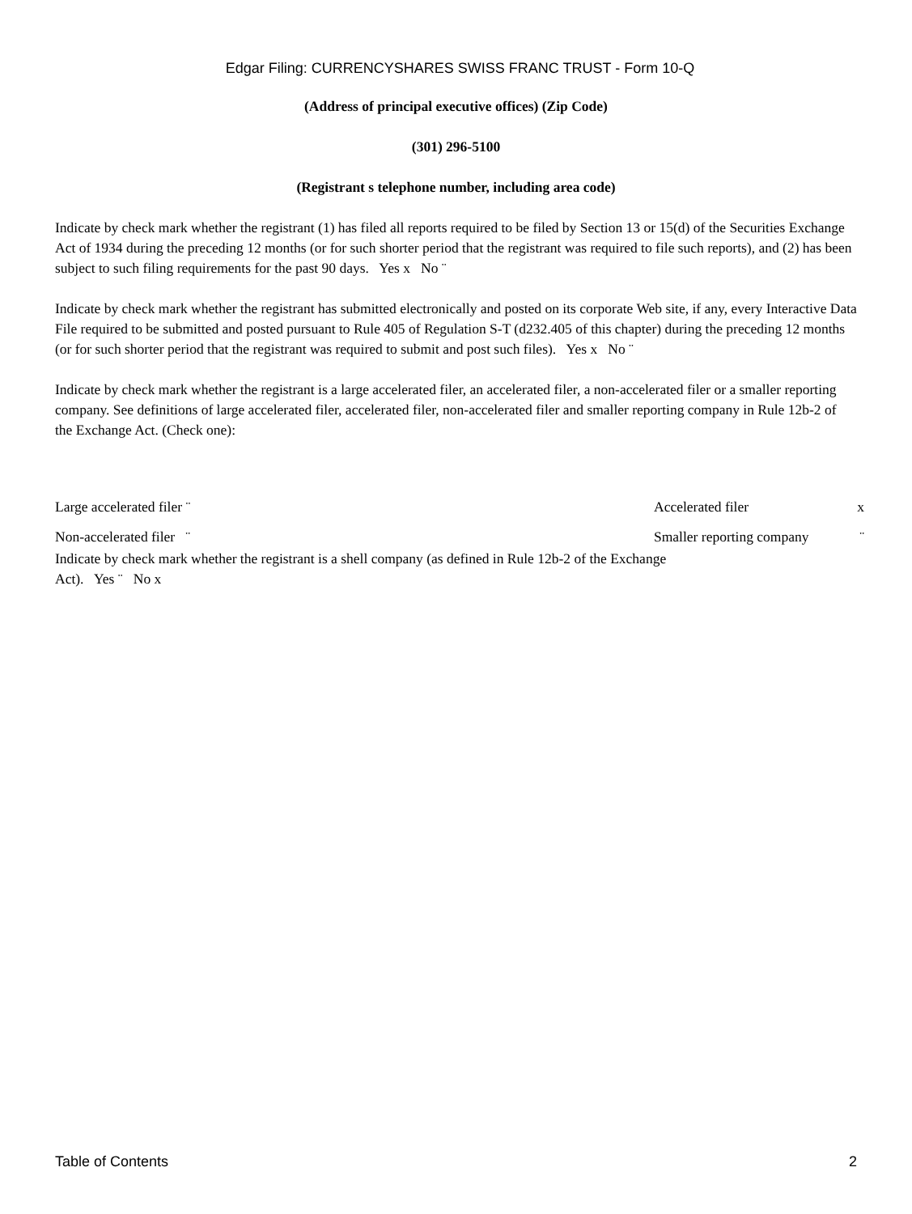Edgar Filing: CURRENCYSHARES SWISS FRANC TRUST - Form 10-Q
(Address of principal executive offices) (Zip Code)
(301) 296-5100
(Registrant s telephone number, including area code)
Indicate by check mark whether the registrant (1) has filed all reports required to be filed by Section 13 or 15(d) of the Securities Exchange Act of 1934 during the preceding 12 months (or for such shorter period that the registrant was required to file such reports), and (2) has been subject to such filing requirements for the past 90 days. Yes x No ¨
Indicate by check mark whether the registrant has submitted electronically and posted on its corporate Web site, if any, every Interactive Data File required to be submitted and posted pursuant to Rule 405 of Regulation S-T (d232.405 of this chapter) during the preceding 12 months (or for such shorter period that the registrant was required to submit and post such files). Yes x No ¨
Indicate by check mark whether the registrant is a large accelerated filer, an accelerated filer, a non-accelerated filer or a smaller reporting company. See definitions of large accelerated filer, accelerated filer, non-accelerated filer and smaller reporting company in Rule 12b-2 of the Exchange Act. (Check one):
| Large accelerated filer ¨ | Accelerated filer | x |
| Non-accelerated filer ¨ | Smaller reporting company | ¨ |
Indicate by check mark whether the registrant is a shell company (as defined in Rule 12b-2 of the Exchange
Act). Yes ¨ No x
Table of Contents 2